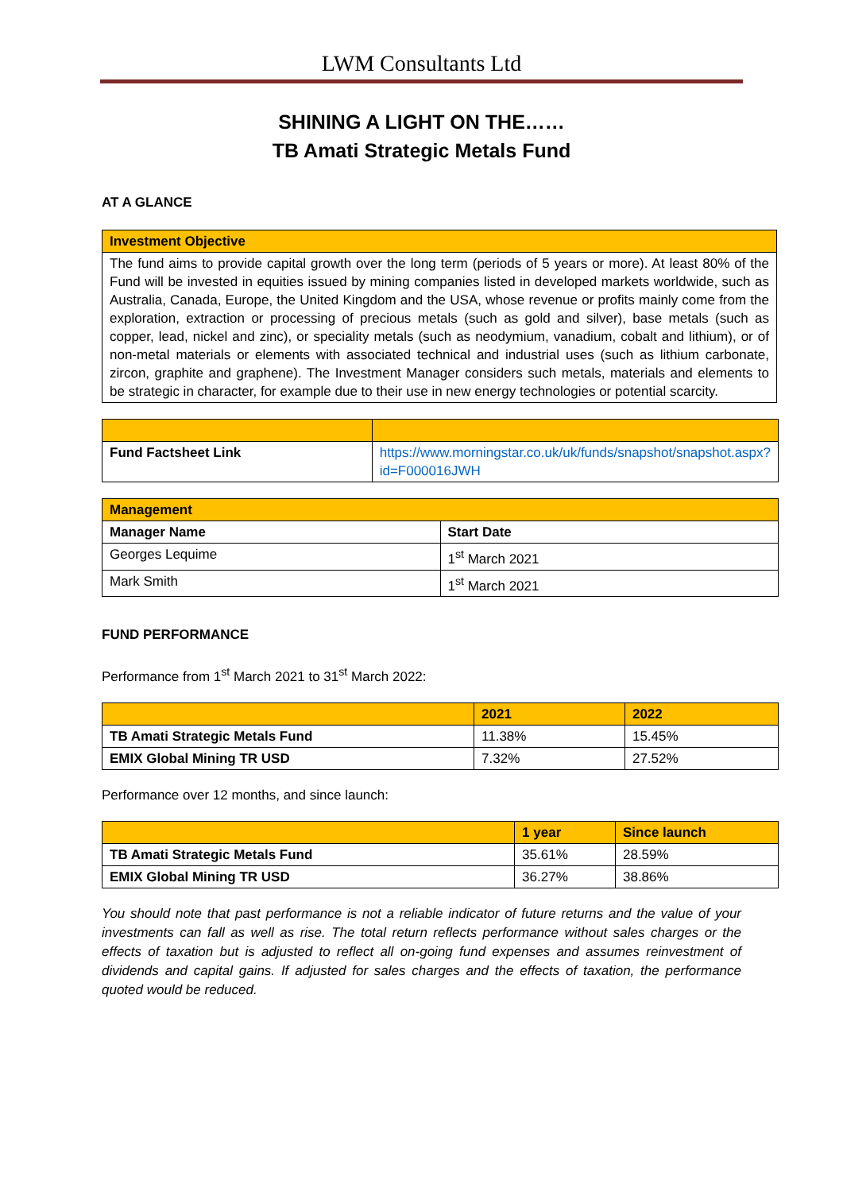LWM Consultants Ltd
SHINING A LIGHT ON THE……
TB Amati Strategic Metals Fund
AT A GLANCE
| Investment Objective |
| The fund aims to provide capital growth over the long term (periods of 5 years or more). At least 80% of the Fund will be invested in equities issued by mining companies listed in developed markets worldwide, such as Australia, Canada, Europe, the United Kingdom and the USA, whose revenue or profits mainly come from the exploration, extraction or processing of precious metals (such as gold and silver), base metals (such as copper, lead, nickel and zinc), or speciality metals (such as neodymium, vanadium, cobalt and lithium), or of non-metal materials or elements with associated technical and industrial uses (such as lithium carbonate, zircon, graphite and graphene). The Investment Manager considers such metals, materials and elements to be strategic in character, for example due to their use in new energy technologies or potential scarcity. |
| Fund Factsheet Link | https://www.morningstar.co.uk/uk/funds/snapshot/snapshot.aspx?id=F000016JWH |
| Management | |
| Manager Name | Start Date |
| Georges Lequime | 1<sup>st</sup> March 2021 |
| Mark Smith | 1<sup>st</sup> March 2021 |
FUND PERFORMANCE
Performance from 1<sup>st</sup> March 2021 to 31<sup>st</sup> March 2022:
| | 2021 | 2022 |
| TB Amati Strategic Metals Fund | 11.38% | 15.45% |
| EMIX Global Mining TR USD | 7.32% | 27.52% |
Performance over 12 months, and since launch:
| | 1 year | Since launch |
| TB Amati Strategic Metals Fund | 35.61% | 28.59% |
| EMIX Global Mining TR USD | 36.27% | 38.86% |
You should note that past performance is not a reliable indicator of future returns and the value of your investments can fall as well as rise. The total return reflects performance without sales charges or the effects of taxation but is adjusted to reflect all on-going fund expenses and assumes reinvestment of dividends and capital gains. If adjusted for sales charges and the effects of taxation, the performance quoted would be reduced.